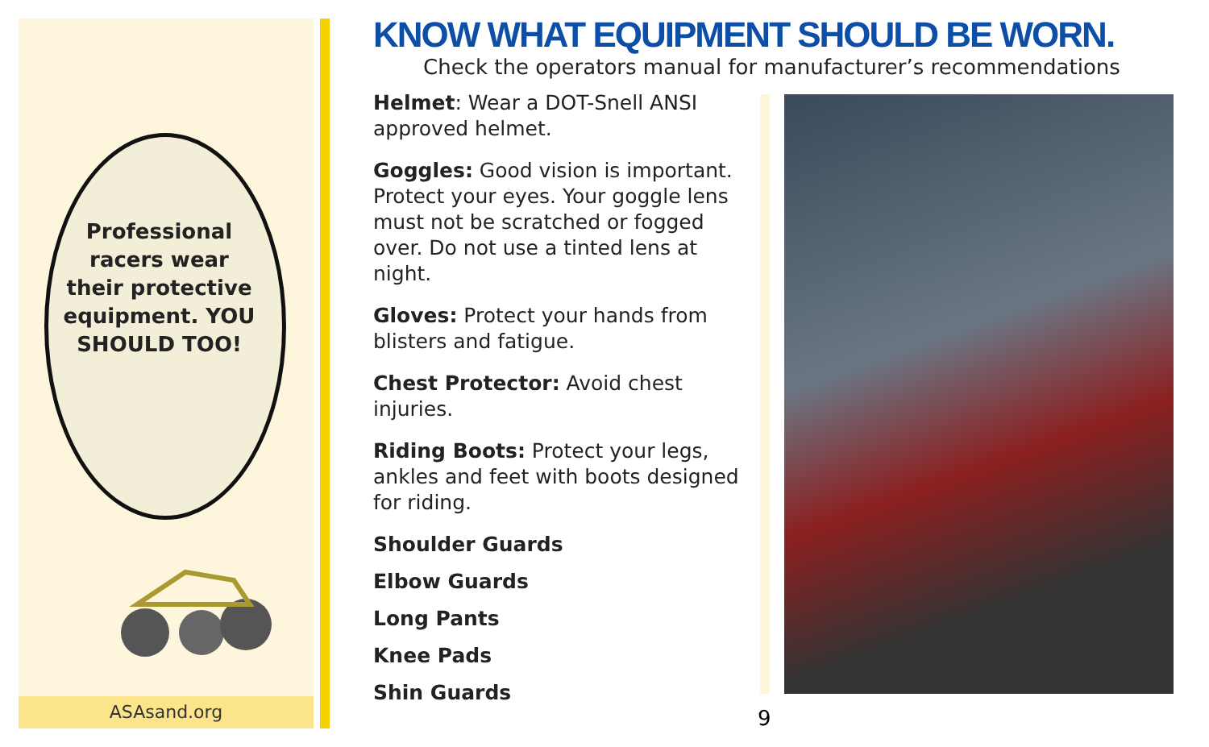Professional racers wear their protective equipment. YOU SHOULD TOO!
ASAsand.org
KNOW WHAT EQUIPMENT SHOULD BE WORN.
Check the operators manual for manufacturer’s recommendations
Helmet: Wear a DOT-Snell ANSI approved helmet.
Goggles: Good vision is important. Protect your eyes. Your goggle lens must not be scratched or fogged over. Do not use a tinted lens at night.
Gloves: Protect your hands from blisters and fatigue.
Chest Protector: Avoid chest injuries.
Riding Boots: Protect your legs, ankles and feet with boots designed for riding.
Shoulder Guards
Elbow Guards
Long Pants
Knee Pads
Shin Guards
9